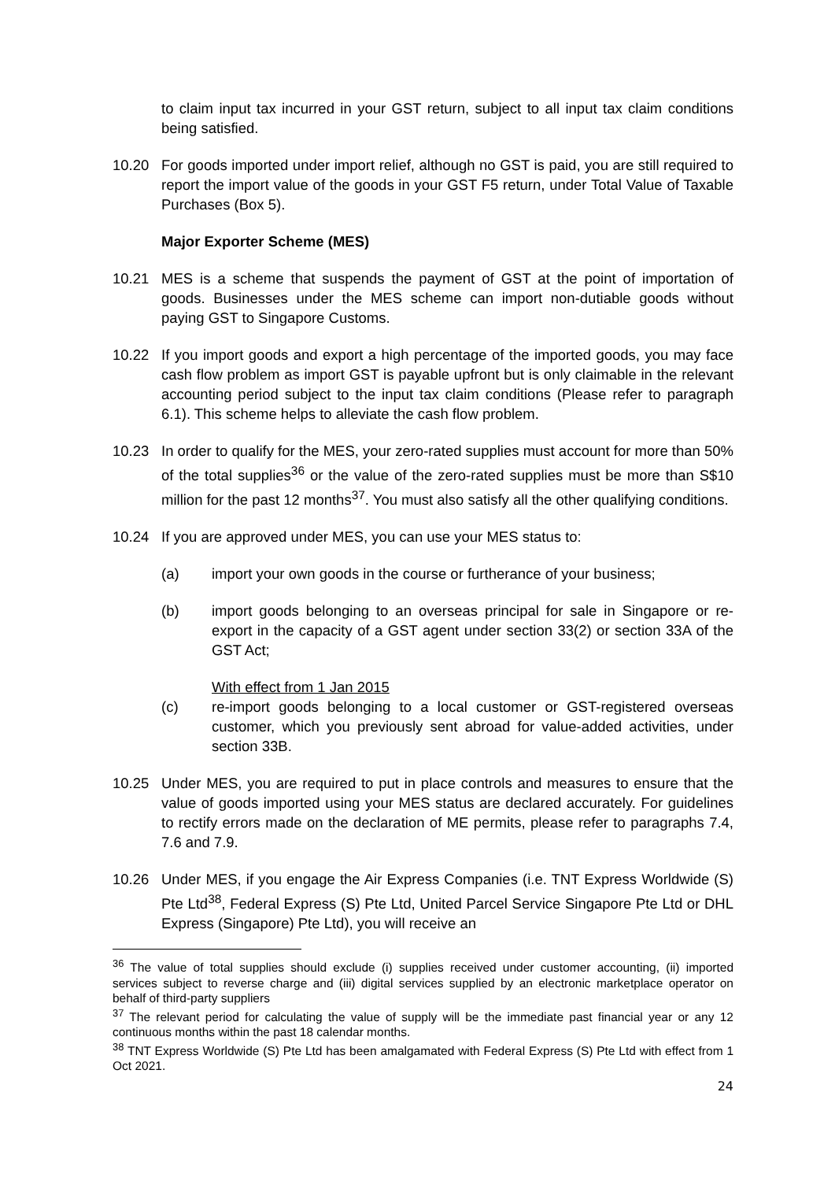to claim input tax incurred in your GST return, subject to all input tax claim conditions being satisfied.
10.20 For goods imported under import relief, although no GST is paid, you are still required to report the import value of the goods in your GST F5 return, under Total Value of Taxable Purchases (Box 5).
Major Exporter Scheme (MES)
10.21 MES is a scheme that suspends the payment of GST at the point of importation of goods. Businesses under the MES scheme can import non-dutiable goods without paying GST to Singapore Customs.
10.22 If you import goods and export a high percentage of the imported goods, you may face cash flow problem as import GST is payable upfront but is only claimable in the relevant accounting period subject to the input tax claim conditions (Please refer to paragraph 6.1). This scheme helps to alleviate the cash flow problem.
10.23 In order to qualify for the MES, your zero-rated supplies must account for more than 50% of the total supplies<sup>36</sup> or the value of the zero-rated supplies must be more than S$10 million for the past 12 months<sup>37</sup>. You must also satisfy all the other qualifying conditions.
10.24 If you are approved under MES, you can use your MES status to:
(a) import your own goods in the course or furtherance of your business;
(b) import goods belonging to an overseas principal for sale in Singapore or re-export in the capacity of a GST agent under section 33(2) or section 33A of the GST Act;
With effect from 1 Jan 2015
(c) re-import goods belonging to a local customer or GST-registered overseas customer, which you previously sent abroad for value-added activities, under section 33B.
10.25 Under MES, you are required to put in place controls and measures to ensure that the value of goods imported using your MES status are declared accurately. For guidelines to rectify errors made on the declaration of ME permits, please refer to paragraphs 7.4, 7.6 and 7.9.
10.26 Under MES, if you engage the Air Express Companies (i.e. TNT Express Worldwide (S) Pte Ltd<sup>38</sup>, Federal Express (S) Pte Ltd, United Parcel Service Singapore Pte Ltd or DHL Express (Singapore) Pte Ltd), you will receive an
<sup>36</sup> The value of total supplies should exclude (i) supplies received under customer accounting, (ii) imported services subject to reverse charge and (iii) digital services supplied by an electronic marketplace operator on behalf of third-party suppliers
<sup>37</sup> The relevant period for calculating the value of supply will be the immediate past financial year or any 12 continuous months within the past 18 calendar months.
<sup>38</sup> TNT Express Worldwide (S) Pte Ltd has been amalgamated with Federal Express (S) Pte Ltd with effect from 1 Oct 2021.
24